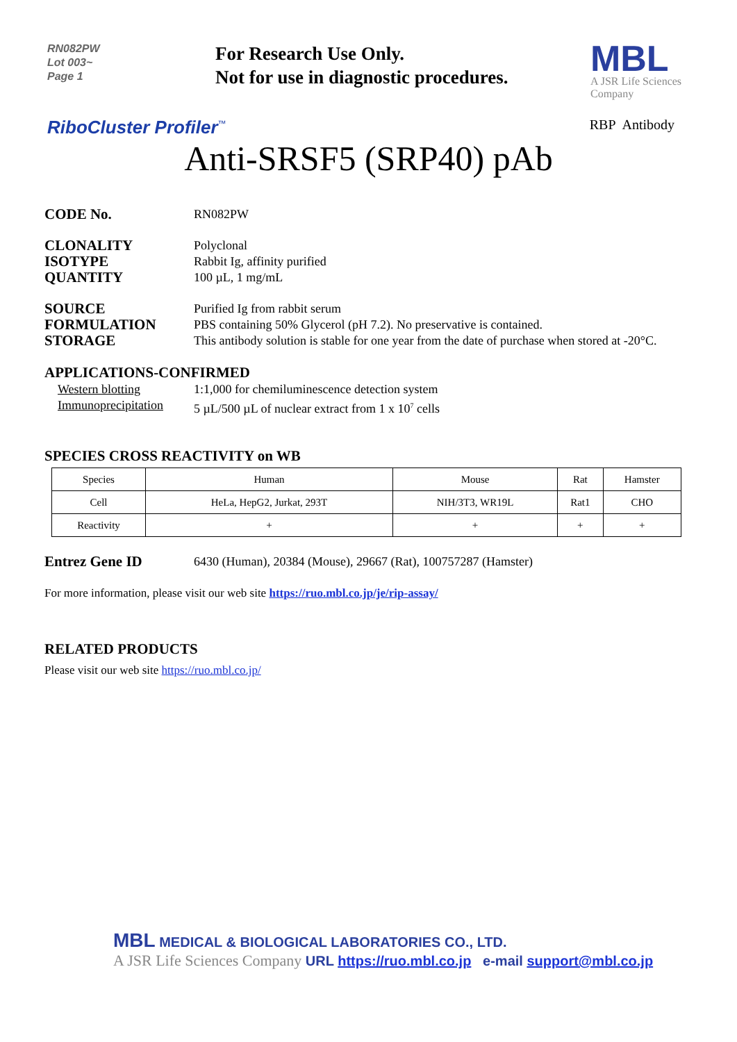RN082PW
Lot 003~
Page 1
For Research Use Only.
Not for use in diagnostic procedures.
MBL
A JSR Life Sciences
Company
RiboCluster Profiler<sup>™</sup>
RBP Antibody
Anti-SRSF5 (SRP40) pAb
CODE No.
RN082PW
CLONALITY
Polyclonal
ISOTYPE
Rabbit Ig, affinity purified
QUANTITY
100 µL, 1 mg/mL
SOURCE
Purified Ig from rabbit serum
FORMULATION
PBS containing 50% Glycerol (pH 7.2). No preservative is contained.
STORAGE
This antibody solution is stable for one year from the date of purchase when stored at -20°C.
APPLICATIONS-CONFIRMED
Western blotting 1:1,000 for chemiluminescence detection system
Immunoprecipitation
5 µL/500 µL of nuclear extract from 1 x 10<sup>7</sup> cells
SPECIES CROSS REACTIVITY on WB
| Species | Human | Mouse | Rat | Hamster |
| Cell | HeLa, HepG2, Jurkat, 293T | NIH/3T3, WR19L | Rat1 | CHO |
| Reactivity | + | + | + | + |
Entrez Gene ID
6430 (Human), 20384 (Mouse), 29667 (Rat), 100757287 (Hamster)
For more information, please visit our web site https://ruo.mbl.co.jp/je/rip-assay/
RELATED PRODUCTS
Please visit our web site https://ruo.mbl.co.jp/
MBL MEDICAL & BIOLOGICAL LABORATORIES CO., LTD.
A JSR Life Sciences Company URL https://ruo.mbl.co.jp e-mail support@mbl.co.jp